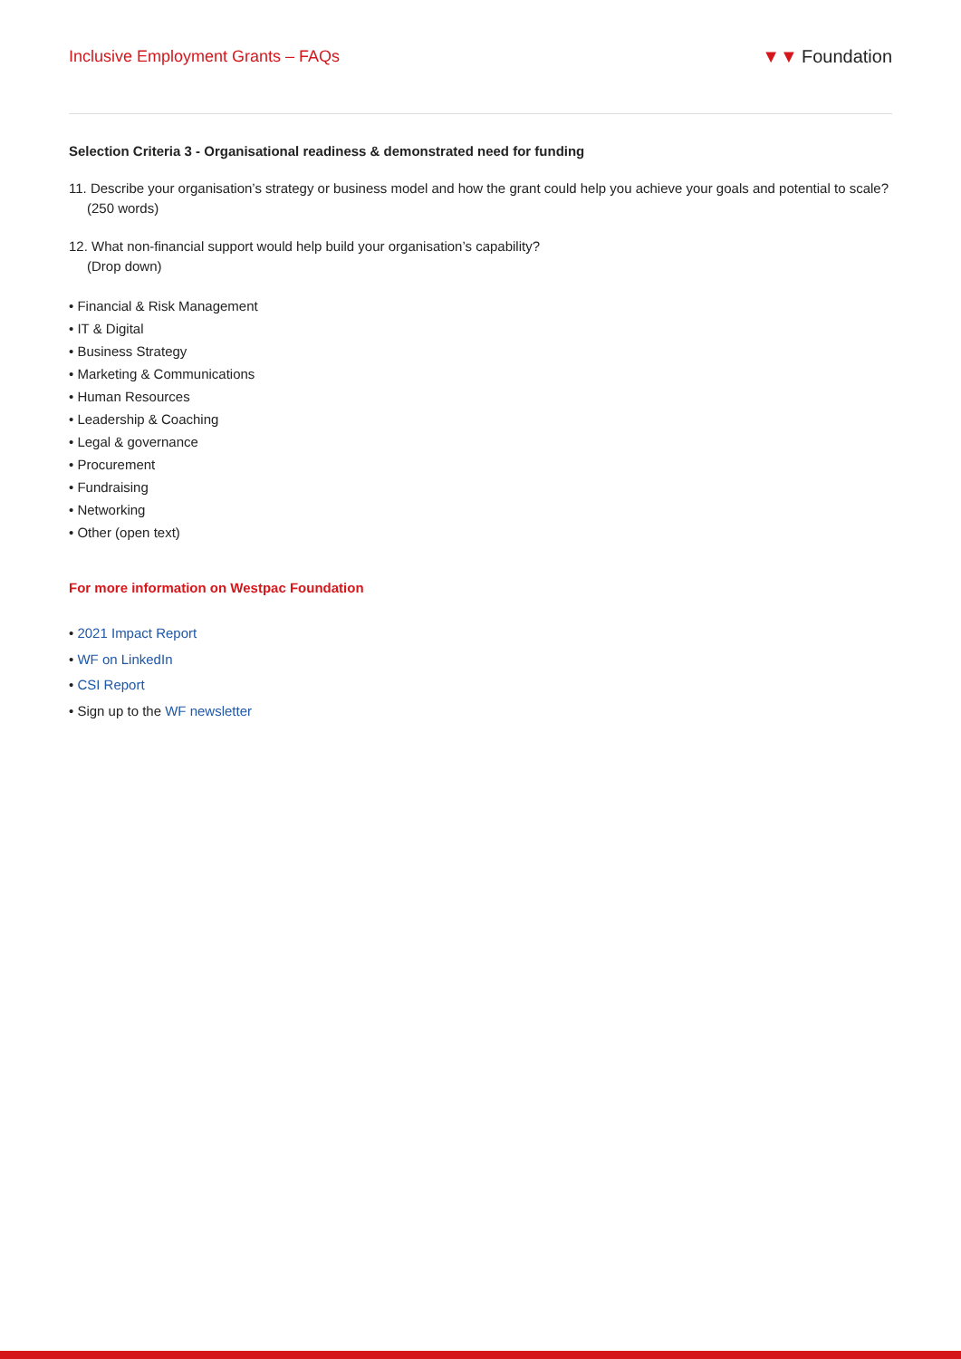Inclusive Employment Grants – FAQs
▼▼ Foundation
Selection Criteria 3 - Organisational readiness & demonstrated need for funding
11. Describe your organisation’s strategy or business model and how the grant could help you achieve your goals and potential to scale? (250 words)
12. What non-financial support would help build your organisation’s capability?
(Drop down)
• Financial & Risk Management
• IT & Digital
• Business Strategy
• Marketing & Communications
• Human Resources
• Leadership & Coaching
• Legal & governance
• Procurement
• Fundraising
• Networking
• Other (open text)
For more information on Westpac Foundation
• 2021 Impact Report
• WF on LinkedIn
• CSI Report
• Sign up to the WF newsletter